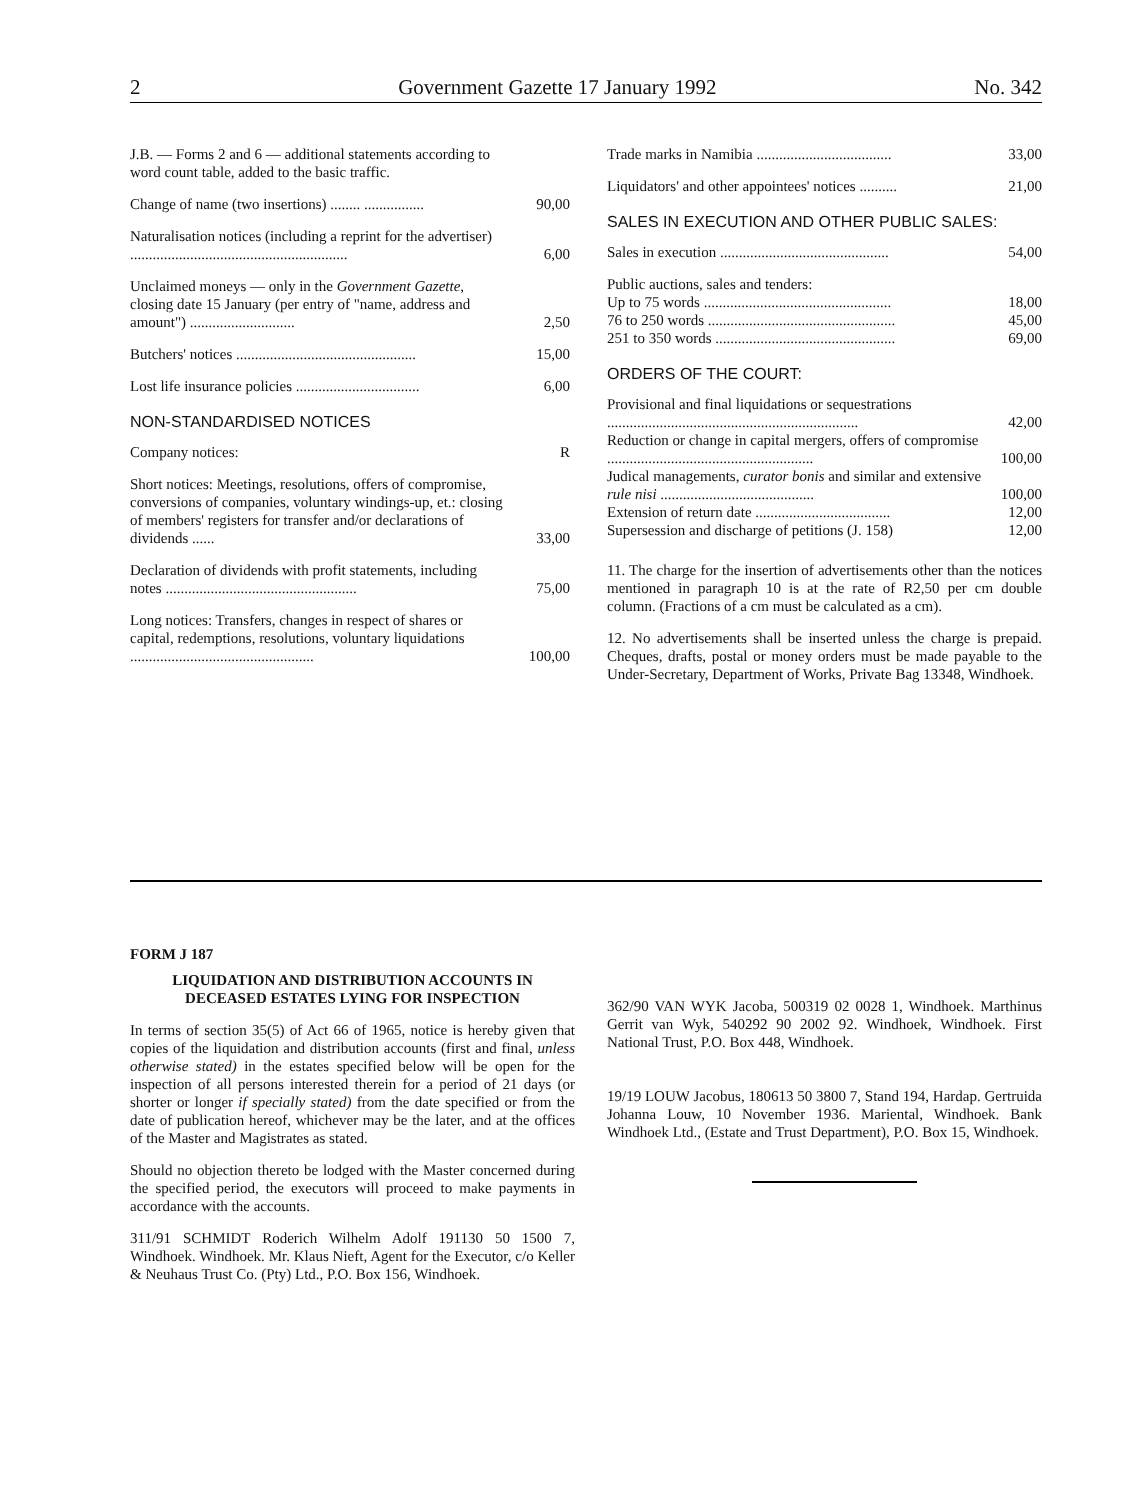2 Government Gazette 17 January 1992 No. 342
| J.B. — Forms 2 and 6 — additional statements according to word count table, added to the basic traffic. | |
| Change of name (two insertions) ........ ................ | 90,00 |
| Naturalisation notices (including a reprint for the advertiser) .......................................................... | 6,00 |
| Unclaimed moneys — only in the Government Gazette , closing date 15 January (per entry of "name, address and amount") ............................ | 2,50 |
| Butchers' notices ................................................ | 15,00 |
| Lost life insurance policies ................................. | 6,00 |
NON-STANDARDISED NOTICES
| Company notices: | R |
| Short notices: Meetings, resolutions, offers of compromise, conversions of companies, voluntary windings-up, et.: closing of members' registers for transfer and/or declarations of dividends ...... | 33,00 |
| Declaration of dividends with profit statements, including notes ................................................... | 75,00 |
| Long notices: Transfers, changes in respect of shares or capital, redemptions, resolutions, voluntary liquidations ................................................. | 100,00 |
| Trade marks in Namibia .................................... | 33,00 |
| Liquidators' and other appointees' notices .......... | 21,00 |
SALES IN EXECUTION AND OTHER PUBLIC SALES:
| Sales in execution ............................................. | 54,00 |
| Public auctions, sales and tenders: | |
| Up to 75 words .................................................. | 18,00 |
| 76 to 250 words .................................................. | 45,00 |
| 251 to 350 words ................................................ | 69,00 |
ORDERS OF THE COURT:
| Provisional and final liquidations or sequestrations ................................................................... | 42,00 |
| Reduction or change in capital mergers, offers of compromise ....................................................... | 100,00 |
| Judical managements, curator bonis and similar and extensive rule nisi ......................................... | 100,00 |
| Extension of return date .................................... | 12,00 |
| Supersession and discharge of petitions (J. 158) | 12,00 |
11. The charge for the insertion of advertisements other than the notices mentioned in paragraph 10 is at the rate of R2,50 per cm double column. (Fractions of a cm must be calculated as a cm).
12. No advertisements shall be inserted unless the charge is prepaid. Cheques, drafts, postal or money orders must be made payable to the Under-Secretary, Department of Works, Private Bag 13348, Windhoek.
FORM J 187
LIQUIDATION AND DISTRIBUTION ACCOUNTS IN DECEASED ESTATES LYING FOR INSPECTION
In terms of section 35(5) of Act 66 of 1965, notice is hereby given that copies of the liquidation and distribution accounts (first and final, unless otherwise stated) in the estates specified below will be open for the inspection of all persons interested therein for a period of 21 days (or shorter or longer if specially stated) from the date specified or from the date of publication hereof, whichever may be the later, and at the offices of the Master and Magistrates as stated.
Should no objection thereto be lodged with the Master concerned during the specified period, the executors will proceed to make payments in accordance with the accounts.
311/91 SCHMIDT Roderich Wilhelm Adolf 191130 50 1500 7, Windhoek. Windhoek. Mr. Klaus Nieft, Agent for the Executor, c/o Keller & Neuhaus Trust Co. (Pty) Ltd., P.O. Box 156, Windhoek.
362/90 VAN WYK Jacoba, 500319 02 0028 1, Windhoek. Marthinus Gerrit van Wyk, 540292 90 2002 92. Windhoek, Windhoek. First National Trust, P.O. Box 448, Windhoek.
19/19 LOUW Jacobus, 180613 50 3800 7, Stand 194, Hardap. Gertruida Johanna Louw, 10 November 1936. Mariental, Windhoek. Bank Windhoek Ltd., (Estate and Trust Department), P.O. Box 15, Windhoek.